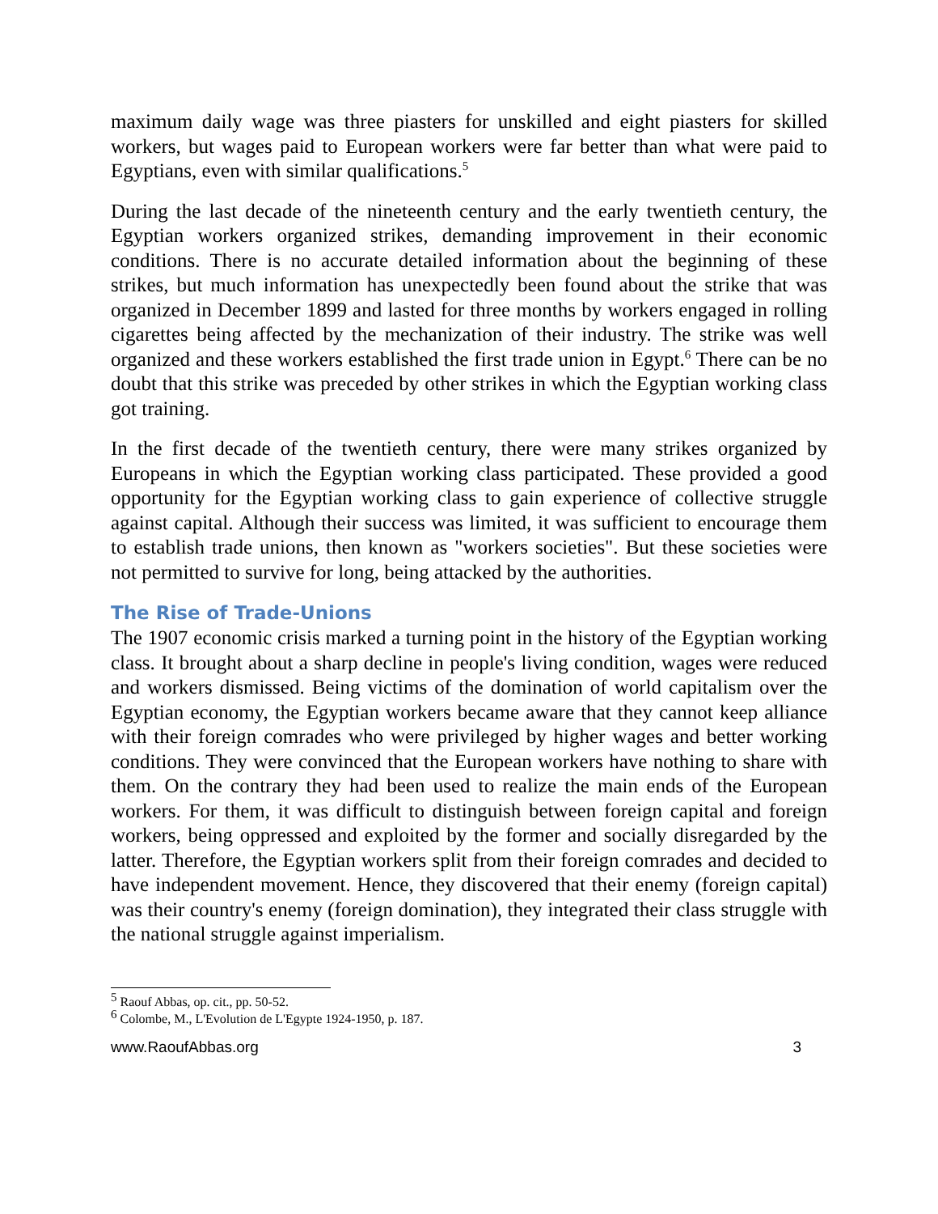maximum daily wage was three piasters for unskilled and eight piasters for skilled workers, but wages paid to European workers were far better than what were paid to Egyptians, even with similar qualifications.<sup>5</sup>
During the last decade of the nineteenth century and the early twentieth century, the Egyptian workers organized strikes, demanding improvement in their economic conditions. There is no accurate detailed information about the beginning of these strikes, but much information has unexpectedly been found about the strike that was organized in December 1899 and lasted for three months by workers engaged in rolling cigarettes being affected by the mechanization of their industry. The strike was well organized and these workers established the first trade union in Egypt.<sup>6</sup> There can be no doubt that this strike was preceded by other strikes in which the Egyptian working class got training.
In the first decade of the twentieth century, there were many strikes organized by Europeans in which the Egyptian working class participated. These provided a good opportunity for the Egyptian working class to gain experience of collective struggle against capital. Although their success was limited, it was sufficient to encourage them to establish trade unions, then known as "workers societies". But these societies were not permitted to survive for long, being attacked by the authorities.
The Rise of Trade-Unions
The 1907 economic crisis marked a turning point in the history of the Egyptian working class. It brought about a sharp decline in people's living condition, wages were reduced and workers dismissed. Being victims of the domination of world capitalism over the Egyptian economy, the Egyptian workers became aware that they cannot keep alliance with their foreign comrades who were privileged by higher wages and better working conditions. They were convinced that the European workers have nothing to share with them. On the contrary they had been used to realize the main ends of the European workers. For them, it was difficult to distinguish between foreign capital and foreign workers, being oppressed and exploited by the former and socially disregarded by the latter. Therefore, the Egyptian workers split from their foreign comrades and decided to have independent movement. Hence, they discovered that their enemy (foreign capital) was their country's enemy (foreign domination), they integrated their class struggle with the national struggle against imperialism.
<sup>5</sup> Raouf Abbas, op. cit., pp. 50-52.
<sup>6</sup> Colombe, M., L'Evolution de L'Egypte 1924-1950, p. 187.
www.RaoufAbbas.org 3